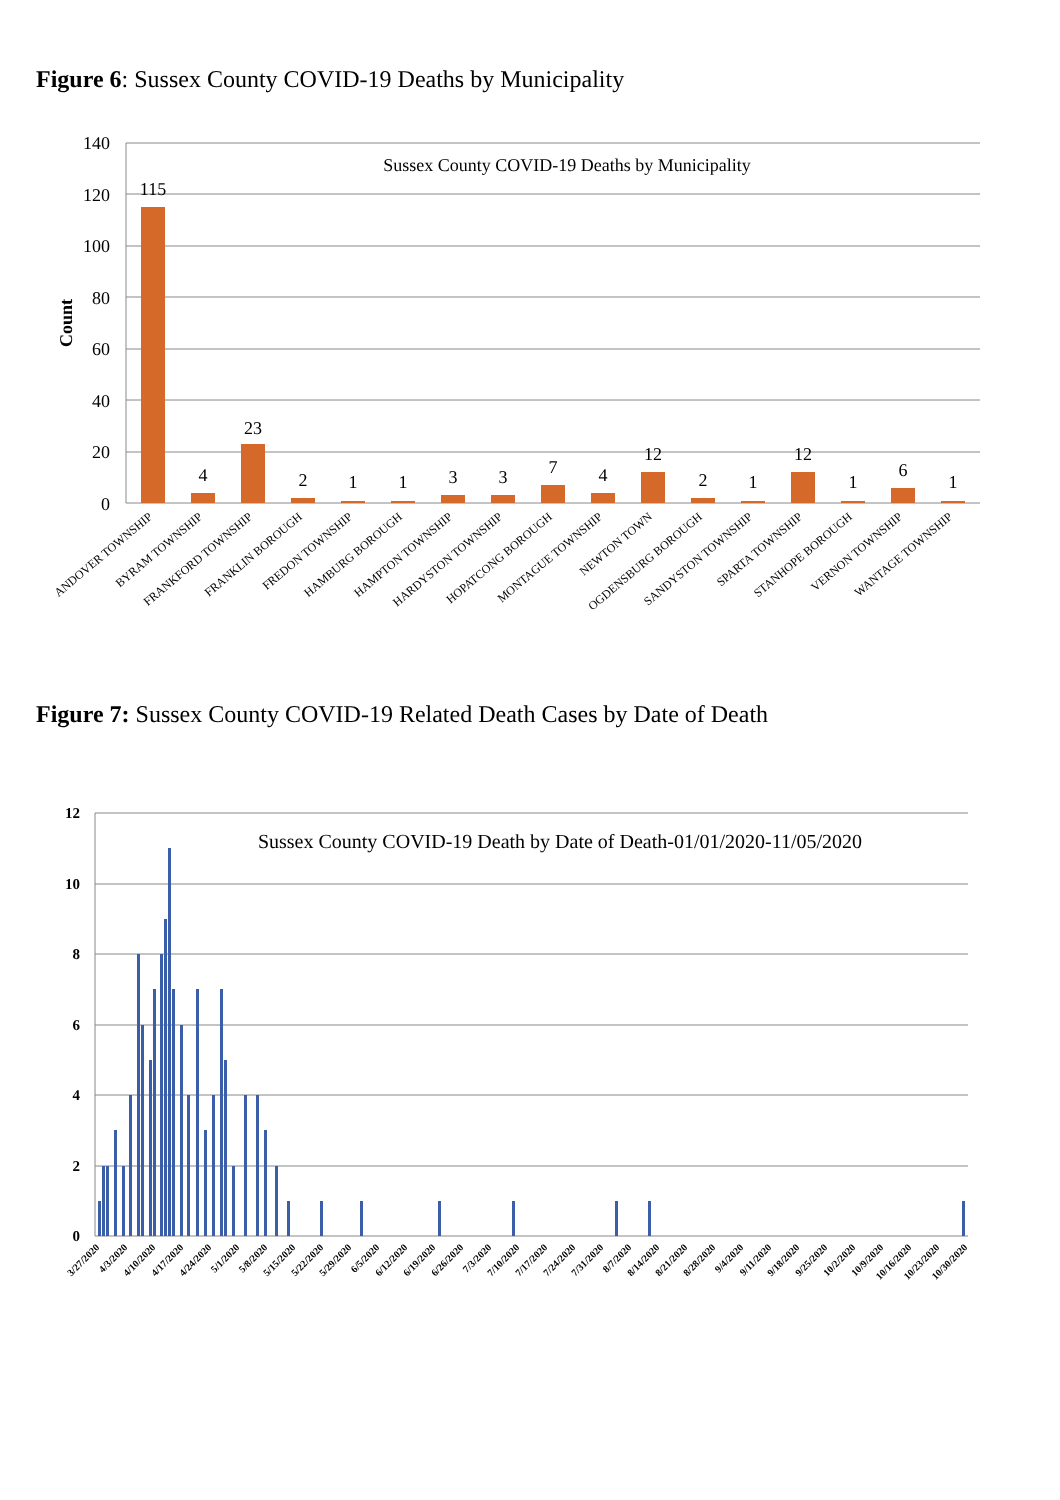Figure 6: Sussex County COVID-19 Deaths by Municipality
140
120
100
80
60
40
20
0
Count
Sussex County COVID-19 Deaths by Municipality
115
4
23
2
1
1
3
3
7
4
12
2
1
12
1
6
1
ANDOVER TOWNSHIP
BYRAM TOWNSHIP
FRANKFORD TOWNSHIP
FRANKLIN BOROUGH
FREDON TOWNSHIP
HAMBURG BOROUGH
HAMPTON TOWNSHIP
HARDYSTON TOWNSHIP
HOPATCONG BOROUGH
MONTAGUE TOWNSHIP
NEWTON TOWN
OGDENSBURG BOROUGH
SANDYSTON TOWNSHIP
SPARTA TOWNSHIP
STANHOPE BOROUGH
VERNON TOWNSHIP
WANTAGE TOWNSHIP
Figure 7: Sussex County COVID-19 Related Death Cases by Date of Death
12
10
8
6
4
2
0
Sussex County COVID-19 Death by Date of Death-01/01/2020-11/05/2020
3/27/2020
4/3/2020
4/10/2020
4/17/2020
4/24/2020
5/1/2020
5/8/2020
5/15/2020
5/22/2020
5/29/2020
6/5/2020
6/12/2020
6/19/2020
6/26/2020
7/3/2020
7/10/2020
7/17/2020
7/24/2020
7/31/2020
8/7/2020
8/14/2020
8/21/2020
8/28/2020
9/4/2020
9/11/2020
9/18/2020
9/25/2020
10/2/2020
10/9/2020
10/16/2020
10/23/2020
10/30/2020